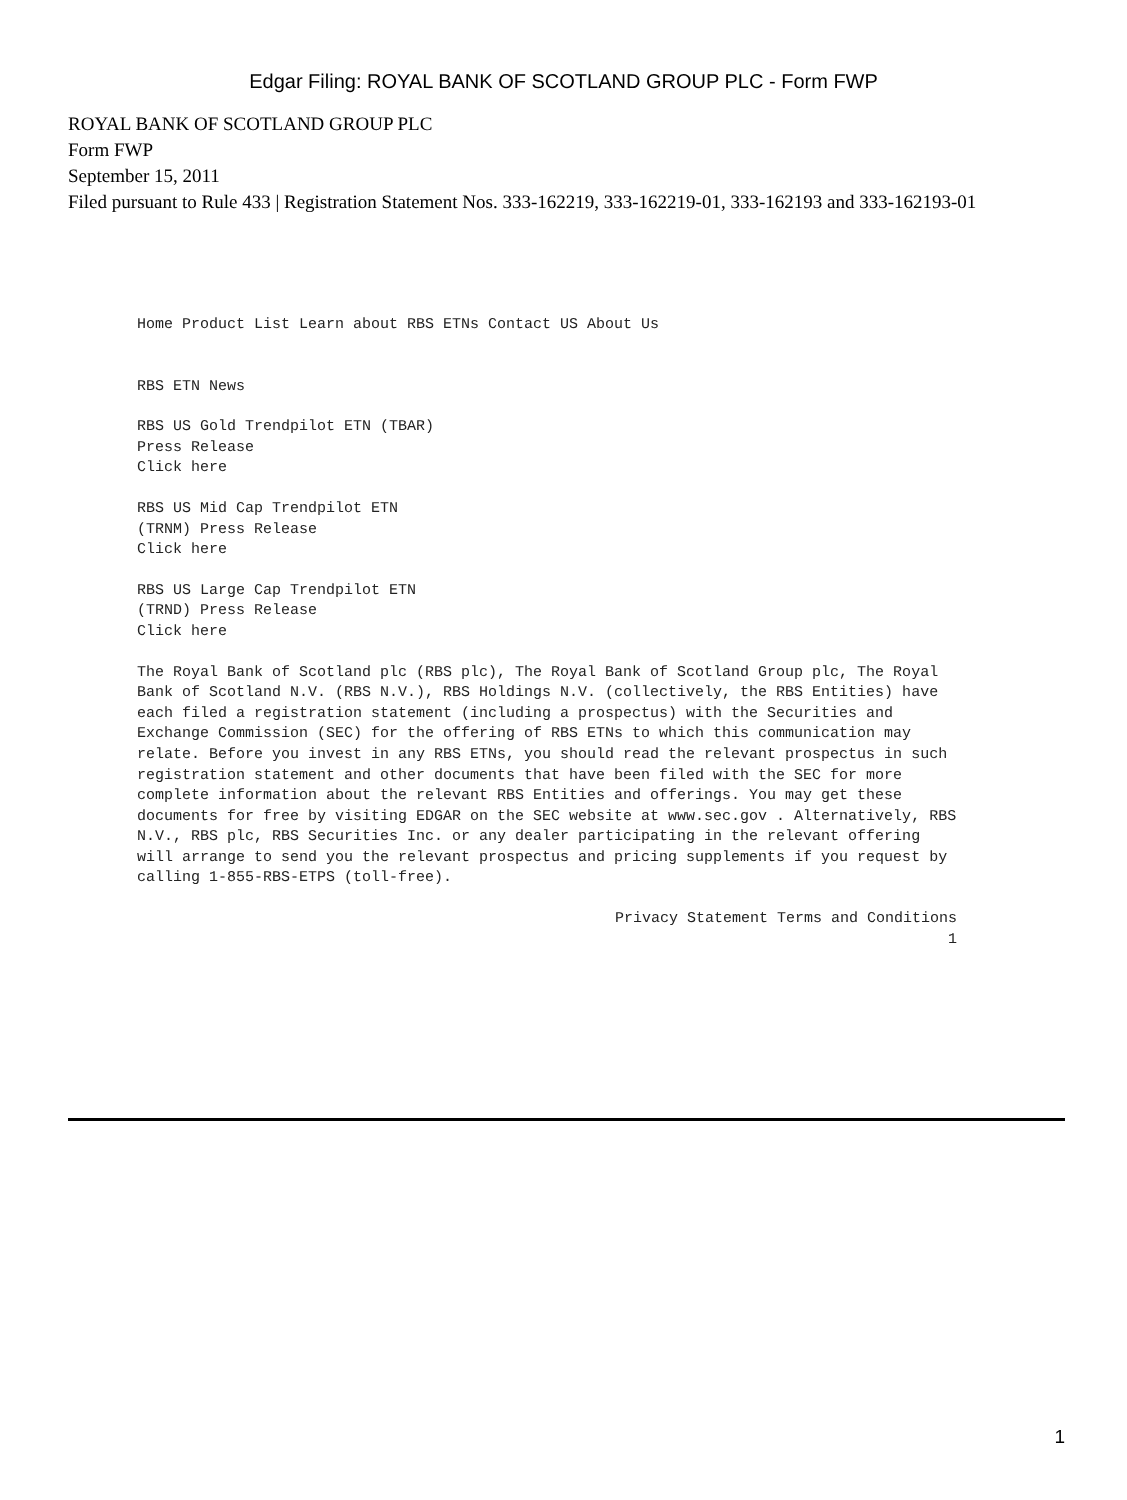Edgar Filing: ROYAL BANK OF SCOTLAND GROUP PLC - Form FWP
ROYAL BANK OF SCOTLAND GROUP PLC
Form FWP
September 15, 2011
Filed pursuant to Rule 433 | Registration Statement Nos. 333-162219, 333-162219-01, 333-162193 and 333-162193-01
Home Product List Learn about RBS ETNs Contact US About Us
RBS ETN News
RBS US Gold Trendpilot ETN (TBAR)
Press Release
Click here
RBS US Mid Cap Trendpilot ETN
(TRNM) Press Release
Click here
RBS US Large Cap Trendpilot ETN
(TRND) Press Release
Click here
The Royal Bank of Scotland plc (RBS plc), The Royal Bank of Scotland Group plc, The Royal Bank of Scotland N.V. (RBS N.V.), RBS Holdings N.V. (collectively, the RBS Entities) have each filed a registration statement (including a prospectus) with the Securities and Exchange Commission (SEC) for the offering of RBS ETNs to which this communication may relate. Before you invest in any RBS ETNs, you should read the relevant prospectus in such registration statement and other documents that have been filed with the SEC for more complete information about the relevant RBS Entities and offerings. You may get these documents for free by visiting EDGAR on the SEC website at www.sec.gov . Alternatively, RBS N.V., RBS plc, RBS Securities Inc. or any dealer participating in the relevant offering will arrange to send you the relevant prospectus and pricing supplements if you request by calling 1-855-RBS-ETPS (toll-free).
Privacy Statement Terms and Conditions
1
1